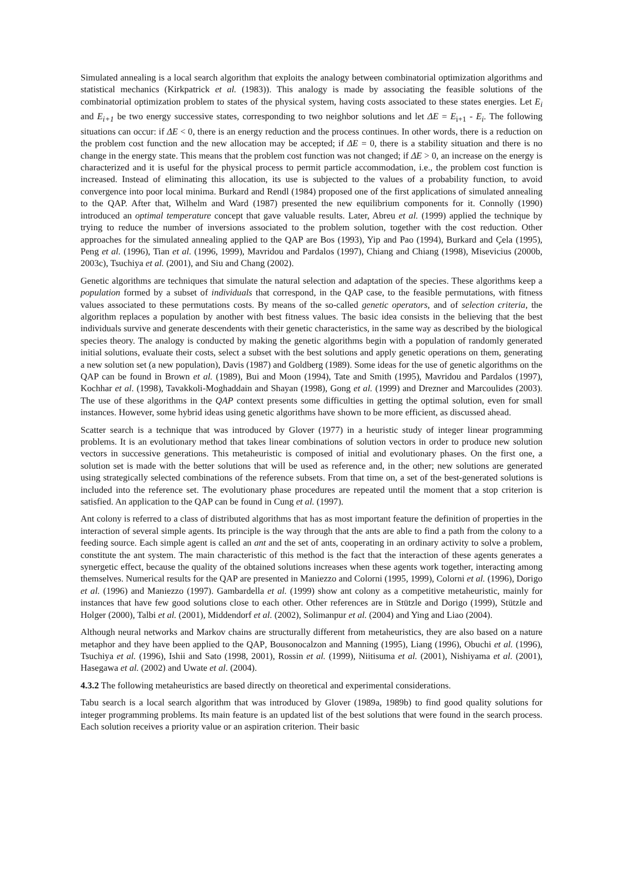Simulated annealing is a local search algorithm that exploits the analogy between combinatorial optimization algorithms and statistical mechanics (Kirkpatrick et al. (1983)). This analogy is made by associating the feasible solutions of the combinatorial optimization problem to states of the physical system, having costs associated to these states energies. Let E<sub>i</sub> and E<sub>i+1</sub> be two energy successive states, corresponding to two neighbor solutions and let ΔE = E<sub>i+1</sub> - E<sub>i</sub>. The following situations can occur: if ΔE < 0, there is an energy reduction and the process continues. In other words, there is a reduction on the problem cost function and the new allocation may be accepted; if ΔE = 0, there is a stability situation and there is no change in the energy state. This means that the problem cost function was not changed; if ΔE > 0, an increase on the energy is characterized and it is useful for the physical process to permit particle accommodation, i.e., the problem cost function is increased. Instead of eliminating this allocation, its use is subjected to the values of a probability function, to avoid convergence into poor local minima. Burkard and Rendl (1984) proposed one of the first applications of simulated annealing to the QAP. After that, Wilhelm and Ward (1987) presented the new equilibrium components for it. Connolly (1990) introduced an optimal temperature concept that gave valuable results. Later, Abreu et al. (1999) applied the technique by trying to reduce the number of inversions associated to the problem solution, together with the cost reduction. Other approaches for the simulated annealing applied to the QAP are Bos (1993), Yip and Pao (1994), Burkard and Çela (1995), Peng et al. (1996), Tian et al. (1996, 1999), Mavridou and Pardalos (1997), Chiang and Chiang (1998), Misevicius (2000b, 2003c), Tsuchiya et al. (2001), and Siu and Chang (2002).
Genetic algorithms are techniques that simulate the natural selection and adaptation of the species. These algorithms keep a population formed by a subset of individuals that correspond, in the QAP case, to the feasible permutations, with fitness values associated to these permutations costs. By means of the so-called genetic operators, and of selection criteria, the algorithm replaces a population by another with best fitness values. The basic idea consists in the believing that the best individuals survive and generate descendents with their genetic characteristics, in the same way as described by the biological species theory. The analogy is conducted by making the genetic algorithms begin with a population of randomly generated initial solutions, evaluate their costs, select a subset with the best solutions and apply genetic operations on them, generating a new solution set (a new population), Davis (1987) and Goldberg (1989). Some ideas for the use of genetic algorithms on the QAP can be found in Brown et al. (1989), Bui and Moon (1994), Tate and Smith (1995), Mavridou and Pardalos (1997), Kochhar et al. (1998), Tavakkoli-Moghaddain and Shayan (1998), Gong et al. (1999) and Drezner and Marcoulides (2003). The use of these algorithms in the QAP context presents some difficulties in getting the optimal solution, even for small instances. However, some hybrid ideas using genetic algorithms have shown to be more efficient, as discussed ahead.
Scatter search is a technique that was introduced by Glover (1977) in a heuristic study of integer linear programming problems. It is an evolutionary method that takes linear combinations of solution vectors in order to produce new solution vectors in successive generations. This metaheuristic is composed of initial and evolutionary phases. On the first one, a solution set is made with the better solutions that will be used as reference and, in the other; new solutions are generated using strategically selected combinations of the reference subsets. From that time on, a set of the best-generated solutions is included into the reference set. The evolutionary phase procedures are repeated until the moment that a stop criterion is satisfied. An application to the QAP can be found in Cung et al. (1997).
Ant colony is referred to a class of distributed algorithms that has as most important feature the definition of properties in the interaction of several simple agents. Its principle is the way through that the ants are able to find a path from the colony to a feeding source. Each simple agent is called an ant and the set of ants, cooperating in an ordinary activity to solve a problem, constitute the ant system. The main characteristic of this method is the fact that the interaction of these agents generates a synergetic effect, because the quality of the obtained solutions increases when these agents work together, interacting among themselves. Numerical results for the QAP are presented in Maniezzo and Colorni (1995, 1999), Colorni et al. (1996), Dorigo et al. (1996) and Maniezzo (1997). Gambardella et al. (1999) show ant colony as a competitive metaheuristic, mainly for instances that have few good solutions close to each other. Other references are in Stützle and Dorigo (1999), Stützle and Holger (2000), Talbi et al. (2001), Middendorf et al. (2002), Solimanpur et al. (2004) and Ying and Liao (2004).
Although neural networks and Markov chains are structurally different from metaheuristics, they are also based on a nature metaphor and they have been applied to the QAP, Bousonocalzon and Manning (1995), Liang (1996), Obuchi et al. (1996), Tsuchiya et al. (1996), Ishii and Sato (1998, 2001), Rossin et al. (1999), Niitisuma et al. (2001), Nishiyama et al. (2001), Hasegawa et al. (2002) and Uwate et al. (2004).
4.3.2 The following metaheuristics are based directly on theoretical and experimental considerations.
Tabu search is a local search algorithm that was introduced by Glover (1989a, 1989b) to find good quality solutions for integer programming problems. Its main feature is an updated list of the best solutions that were found in the search process. Each solution receives a priority value or an aspiration criterion. Their basic